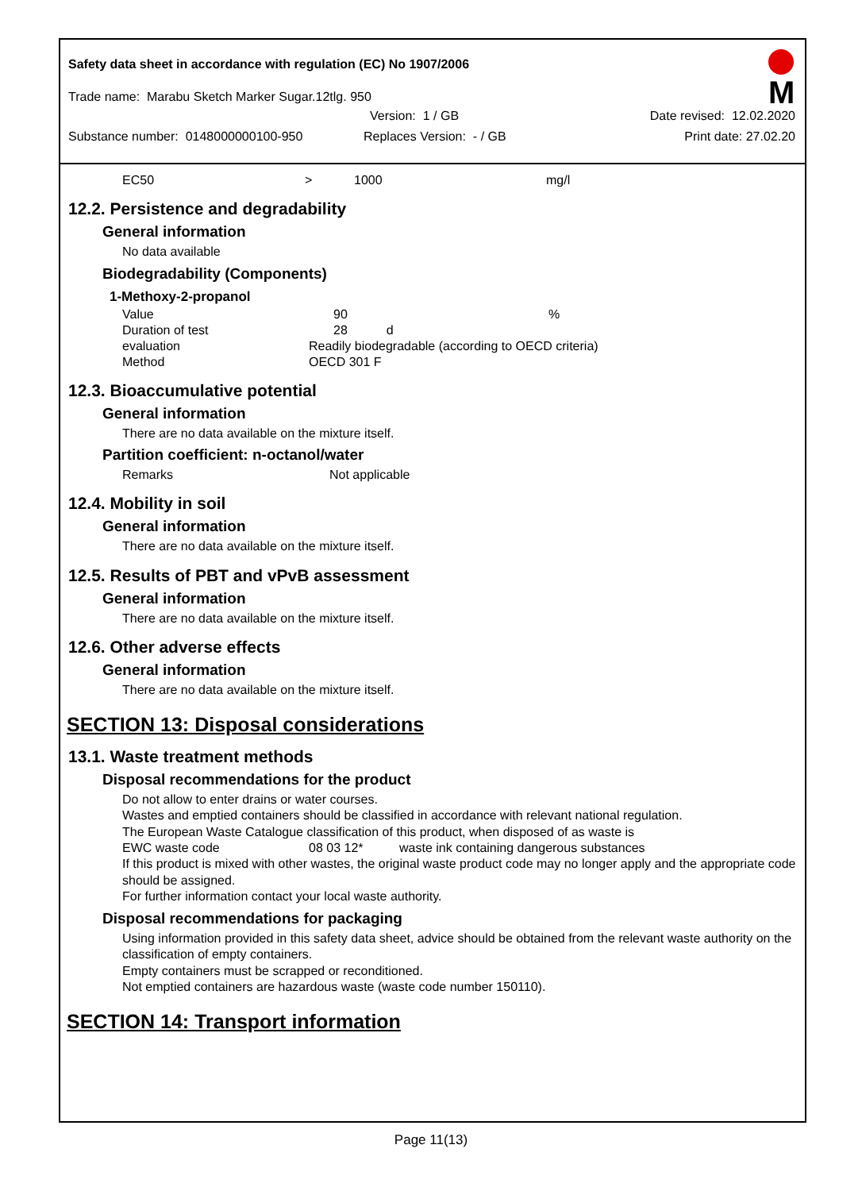Safety data sheet in accordance with regulation (EC) No 1907/2006
M
Trade name: Marabu Sketch Marker Sugar.12tlg. 950
Version: 1 / GB Date revised: 12.02.2020
Substance number: 0148000000100-950 Replaces Version: - / GB Print date: 27.02.20
| EC50 | > | 1000 | mg/l |
12.2. Persistence and degradability
General information
No data available
Biodegradability (Components)
1-Methoxy-2-propanol
| Value | 90 | % |
| Duration of test | 28 d | |
| evaluation | Readily biodegradable (according to OECD criteria) | |
| Method | OECD 301 F | |
12.3. Bioaccumulative potential
General information
There are no data available on the mixture itself.
Partition coefficient: n-octanol/water
| Remarks | Not applicable |
12.4. Mobility in soil
General information
There are no data available on the mixture itself.
12.5. Results of PBT and vPvB assessment
General information
There are no data available on the mixture itself.
12.6. Other adverse effects
General information
There are no data available on the mixture itself.
SECTION 13: Disposal considerations
13.1. Waste treatment methods
Disposal recommendations for the product
Do not allow to enter drains or water courses.
Wastes and emptied containers should be classified in accordance with relevant national regulation.
The European Waste Catalogue classification of this product, when disposed of as waste is
| EWC waste code | 08 03 12* | waste ink containing dangerous substances |
If this product is mixed with other wastes, the original waste product code may no longer apply and the appropriate code should be assigned.
For further information contact your local waste authority.
Disposal recommendations for packaging
Using information provided in this safety data sheet, advice should be obtained from the relevant waste authority on the classification of empty containers.
Empty containers must be scrapped or reconditioned.
Not emptied containers are hazardous waste (waste code number 150110).
SECTION 14: Transport information
Page 11(13)